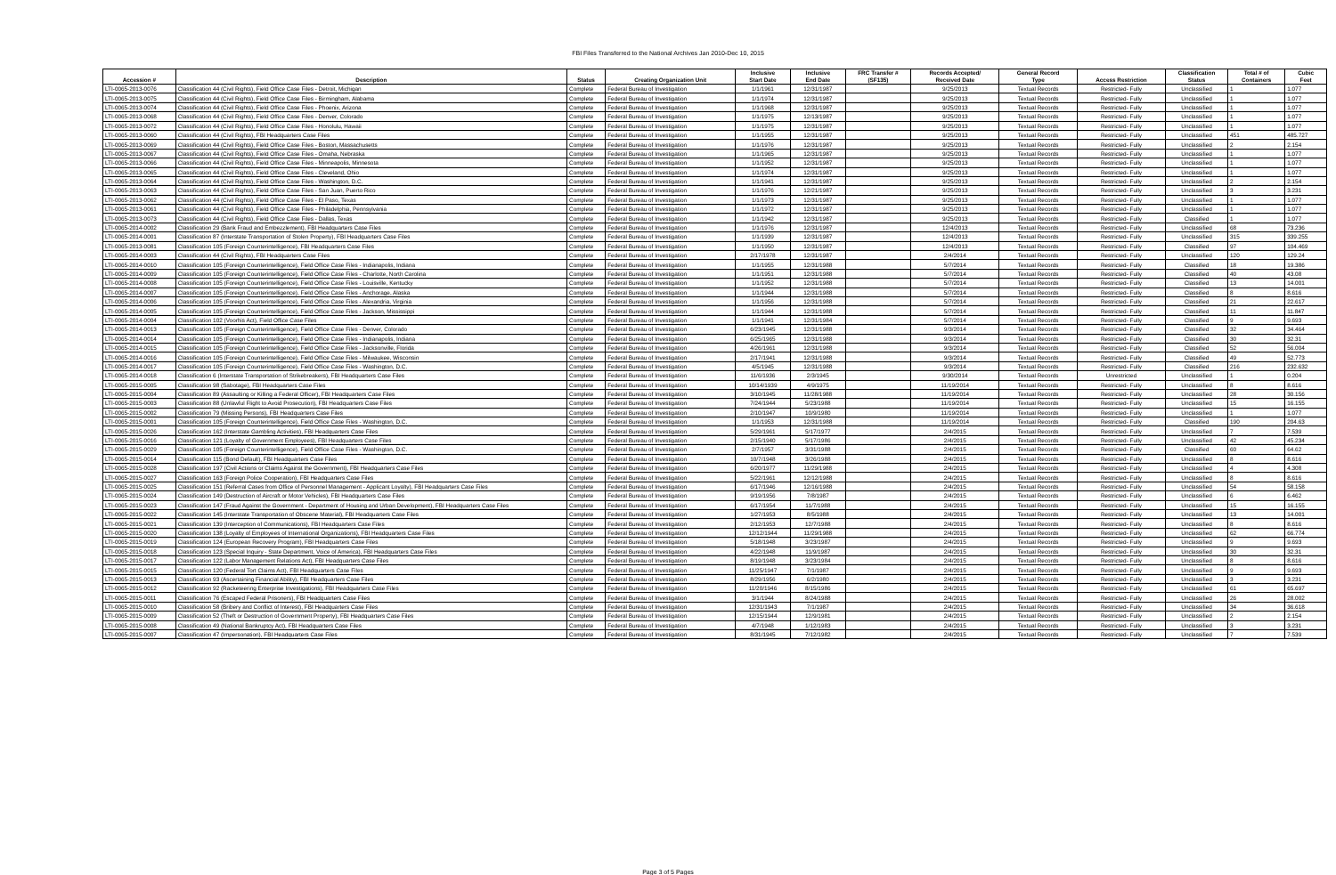FBI Files Transferred to the National Archives Jan 2010-Dec 10, 2015
| Accession # | Description | Status | Creating Organization Unit | Inclusive Start Date | Inclusive End Date | FRC Transfer # (SF135) | Records Accepted/ Received Date | General Record Type | Access Restriction | Classification Status | Total # of Containers | Cubic Feet |
| --- | --- | --- | --- | --- | --- | --- | --- | --- | --- | --- | --- | --- |
| LTI-0065-2013-0076 | Classification 44 (Civil Rights), Field Office Case Files - Detroit, Michigan | Complete | Federal Bureau of Investigation | 1/1/1961 | 12/31/1987 | | 9/25/2013 | Textual Records | Restricted- Fully | Unclassified | 1 | 1.077 |
| LTI-0065-2013-0075 | Classification 44 (Civil Rights), Field Office Case Files - Birmingham, Alabama | Complete | Federal Bureau of Investigation | 1/1/1974 | 12/31/1987 | | 9/25/2013 | Textual Records | Restricted- Fully | Unclassified | 1 | 1.077 |
| LTI-0065-2013-0074 | Classification 44 (Civil Rights), Field Office Case Files - Phoenix, Arizona | Complete | Federal Bureau of Investigation | 1/1/1968 | 12/31/1987 | | 9/25/2013 | Textual Records | Restricted- Fully | Unclassified | 1 | 1.077 |
| LTI-0065-2013-0068 | Classification 44 (Civil Rights), Field Office Case Files - Denver, Colorado | Complete | Federal Bureau of Investigation | 1/1/1975 | 12/13/1987 | | 9/25/2013 | Textual Records | Restricted- Fully | Unclassified | 1 | 1.077 |
| LTI-0065-2013-0072 | Classification 44 (Civil Rights), Field Office Case Files - Honolulu, Hawaii | Complete | Federal Bureau of Investigation | 1/1/1975 | 12/31/1987 | | 9/25/2013 | Textual Records | Restricted- Fully | Unclassified | 1 | 1.077 |
| LTI-0065-2013-0060 | Classification 44 (Civil Rights), FBI Headquarters Case Files | Complete | Federal Bureau of Investigation | 1/1/1955 | 12/31/1987 | | 9/25/2013 | Textual Records | Restricted- Fully | Unclassified | 451 | 485.727 |
| LTI-0065-2013-0069 | Classification 44 (Civil Rights), Field Office Case Files - Boston, Massachusetts | Complete | Federal Bureau of Investigation | 1/1/1976 | 12/31/1987 | | 9/25/2013 | Textual Records | Restricted- Fully | Unclassified | 2 | 2.154 |
| LTI-0065-2013-0067 | Classification 44 (Civil Rights), Field Office Case Files - Omaha, Nebraska | Complete | Federal Bureau of Investigation | 1/1/1965 | 12/31/1987 | | 9/25/2013 | Textual Records | Restricted- Fully | Unclassified | 1 | 1.077 |
| LTI-0065-2013-0066 | Classification 44 (Civil Rights), Field Office Case Files - Minneapolis, Minnesota | Complete | Federal Bureau of Investigation | 1/1/1952 | 12/31/1987 | | 9/25/2013 | Textual Records | Restricted- Fully | Unclassified | 1 | 1.077 |
| LTI-0065-2013-0065 | Classification 44 (Civil Rights), Field Office Case Files - Cleveland, Ohio | Complete | Federal Bureau of Investigation | 1/1/1974 | 12/31/1987 | | 9/25/2013 | Textual Records | Restricted- Fully | Unclassified | 1 | 1.077 |
| LTI-0065-2013-0064 | Classification 44 (Civil Rights), Field Office Case Files - Washington, D.C. | Complete | Federal Bureau of Investigation | 1/1/1941 | 12/31/1987 | | 9/25/2013 | Textual Records | Restricted- Fully | Unclassified | 2 | 2.154 |
| LTI-0065-2013-0063 | Classification 44 (Civil Rights), Field Office Case Files - San Juan, Puerto Rico | Complete | Federal Bureau of Investigation | 1/1/1976 | 12/21/1987 | | 9/25/2013 | Textual Records | Restricted- Fully | Unclassified | 3 | 3.231 |
| LTI-0065-2013-0062 | Classification 44 (Civil Rights), Field Office Case Files - El Paso, Texas | Complete | Federal Bureau of Investigation | 1/1/1973 | 12/31/1987 | | 9/25/2013 | Textual Records | Restricted- Fully | Unclassified | 1 | 1.077 |
| LTI-0065-2013-0061 | Classification 44 (Civil Rights), Field Office Case Files - Philadelphia, Pennsylvania | Complete | Federal Bureau of Investigation | 1/1/1972 | 12/31/1987 | | 9/25/2013 | Textual Records | Restricted- Fully | Unclassified | 1 | 1.077 |
| LTI-0065-2013-0073 | Classification 44 (Civil Rights), Field Office Case Files - Dallas, Texas | Complete | Federal Bureau of Investigation | 1/1/1942 | 12/31/1987 | | 9/25/2013 | Textual Records | Restricted- Fully | Classified | 1 | 1.077 |
| LTI-0065-2014-0002 | Classification 29 (Bank Fraud and Embezzlement), FBI Headquarters Case Files | Complete | Federal Bureau of Investigation | 1/1/1976 | 12/31/1987 | | 12/4/2013 | Textual Records | Restricted- Fully | Unclassified | 68 | 73.236 |
| LTI-0065-2014-0001 | Classification 87 (Interstate Transportation of Stolen Property), FBI Headquarters Case Files | Complete | Federal Bureau of Investigation | 1/1/1939 | 12/31/1987 | | 12/4/2013 | Textual Records | Restricted- Fully | Unclassified | 315 | 339.255 |
| LTI-0065-2013-0081 | Classification 105 (Foreign Counterintelligence), FBI Headquarters Case Files | Complete | Federal Bureau of Investigation | 1/1/1950 | 12/31/1987 | | 12/4/2013 | Textual Records | Restricted- Fully | Classified | 97 | 104.469 |
| LTI-0065-2014-0003 | Classification 44 (Civil Rights), FBI Headquarters Case Files | Complete | Federal Bureau of Investigation | 2/17/1978 | 12/31/1987 | | 2/4/2014 | Textual Records | Restricted- Fully | Unclassified | 120 | 129.24 |
| LTI-0065-2014-0010 | Classification 105 (Foreign Counterintelligence), Field Office Case Files - Indianapolis, Indiana | Complete | Federal Bureau of Investigation | 1/1/1955 | 12/31/1988 | | 5/7/2014 | Textual Records | Restricted- Fully | Classified | 18 | 19.386 |
| LTI-0065-2014-0009 | Classification 105 (Foreign Counterintelligence), Field Office Case Files - Charlotte, North Carolina | Complete | Federal Bureau of Investigation | 1/1/1951 | 12/31/1988 | | 5/7/2014 | Textual Records | Restricted- Fully | Classified | 40 | 43.08 |
| LTI-0065-2014-0008 | Classification 105 (Foreign Counterintelligence), Field Office Case Files - Louisville, Kentucky | Complete | Federal Bureau of Investigation | 1/1/1952 | 12/31/1988 | | 5/7/2014 | Textual Records | Restricted- Fully | Classified | 13 | 14.001 |
| LTI-0065-2014-0007 | Classification 105 (Foreign Counterintelligence), Field Office Case Files - Anchorage, Alaska | Complete | Federal Bureau of Investigation | 1/1/1944 | 12/31/1988 | | 5/7/2014 | Textual Records | Restricted- Fully | Classified | 8 | 8.616 |
| LTI-0065-2014-0006 | Classification 105 (Foreign Counterintelligence), Field Office Case Files - Alexandria, Virginia | Complete | Federal Bureau of Investigation | 1/1/1956 | 12/31/1988 | | 5/7/2014 | Textual Records | Restricted- Fully | Classified | 21 | 22.617 |
| LTI-0065-2014-0005 | Classification 105 (Foreign Counterintelligence), Field Office Case Files - Jackson, Mississippi | Complete | Federal Bureau of Investigation | 1/1/1944 | 12/31/1988 | | 5/7/2014 | Textual Records | Restricted- Fully | Classified | 11 | 11.847 |
| LTI-0065-2014-0004 | Classification 102 (Voorhis Act), Field Office Case Files | Complete | Federal Bureau of Investigation | 1/1/1941 | 12/31/1984 | | 5/7/2014 | Textual Records | Restricted- Fully | Classified | 9 | 9.693 |
| LTI-0065-2014-0013 | Classification 105 (Foreign Counterintelligence), Field Office Case Files - Denver, Colorado | Complete | Federal Bureau of Investigation | 6/23/1945 | 12/31/1988 | | 9/3/2014 | Textual Records | Restricted- Fully | Classified | 32 | 34.464 |
| LTI-0065-2014-0014 | Classification 105 (Foreign Counterintelligence), Field Office Case Files - Indianapolis, Indiana | Complete | Federal Bureau of Investigation | 6/25/1965 | 12/31/1988 | | 9/3/2014 | Textual Records | Restricted- Fully | Classified | 30 | 32.31 |
| LTI-0065-2014-0015 | Classification 105 (Foreign Counterintelligence), Field Office Case Files - Jacksonville, Florida | Complete | Federal Bureau of Investigation | 4/26/1961 | 12/31/1988 | | 9/3/2014 | Textual Records | Restricted- Fully | Classified | 52 | 56.004 |
| LTI-0065-2014-0016 | Classification 105 (Foreign Counterintelligence), Field Office Case Files - Milwaukee, Wisconsin | Complete | Federal Bureau of Investigation | 2/17/1941 | 12/31/1988 | | 9/3/2014 | Textual Records | Restricted- Fully | Classified | 49 | 52.773 |
| LTI-0065-2014-0017 | Classification 105 (Foreign Counterintelligence), Field Office Case Files - Washington, D.C. | Complete | Federal Bureau of Investigation | 4/5/1945 | 12/31/1988 | | 9/3/2014 | Textual Records | Restricted- Fully | Classified | 216 | 232.632 |
| LTI-0065-2014-0018 | Classification 6 (Interstate Transportation of Strikebreakers), FBI Headquarters Case Files | Complete | Federal Bureau of Investigation | 11/6/1936 | 2/3/1945 | | 9/30/2014 | Textual Records | Unrestricted | Unclassified | 1 | 0.204 |
| LTI-0065-2015-0005 | Classification 98 (Sabotage), FBI Headquarters Case Files | Complete | Federal Bureau of Investigation | 10/14/1939 | 4/9/1975 | | 11/19/2014 | Textual Records | Restricted- Fully | Unclassified | 8 | 8.616 |
| LTI-0065-2015-0004 | Classification 89 (Assaulting or Killing a Federal Officer), FBI Headquarters Case Files | Complete | Federal Bureau of Investigation | 3/10/1945 | 11/28/1988 | | 11/19/2014 | Textual Records | Restricted- Fully | Unclassified | 28 | 30.156 |
| LTI-0065-2015-0003 | Classification 88 (Unlawful Flight to Avoid Prosecution), FBI Headquarters Case Files | Complete | Federal Bureau of Investigation | 7/24/1944 | 5/23/1988 | | 11/19/2014 | Textual Records | Restricted- Fully | Unclassified | 15 | 16.155 |
| LTI-0065-2015-0002 | Classification 79 (Missing Persons), FBI Headquarters Case Files | Complete | Federal Bureau of Investigation | 2/10/1947 | 10/9/1980 | | 11/19/2014 | Textual Records | Restricted- Fully | Unclassified | 1 | 1.077 |
| LTI-0065-2015-0001 | Classification 105 (Foreign Counterintelligence), Field Office Case Files - Washington, D.C. | Complete | Federal Bureau of Investigation | 1/1/1953 | 12/31/1988 | | 11/19/2014 | Textual Records | Restricted- Fully | Classified | 190 | 204.63 |
| LTI-0065-2015-0026 | Classification 162 (Interstate Gambling Activities), FBI Headquarters Case Files | Complete | Federal Bureau of Investigation | 5/29/1961 | 5/17/1977 | | 2/4/2015 | Textual Records | Restricted- Fully | Unclassified | 7 | 7.539 |
| LTI-0065-2015-0016 | Classification 121 (Loyalty of Government Employees), FBI Headquarters Case Files | Complete | Federal Bureau of Investigation | 2/15/1940 | 5/17/1986 | | 2/4/2015 | Textual Records | Restricted- Fully | Unclassified | 42 | 45.234 |
| LTI-0065-2015-0029 | Classification 105 (Foreign Counterintelligence), Field Office Case Files - Washington, D.C. | Complete | Federal Bureau of Investigation | 2/7/1957 | 3/31/1988 | | 2/4/2015 | Textual Records | Restricted- Fully | Classified | 60 | 64.62 |
| LTI-0065-2015-0014 | Classification 115 (Bond Default), FBI Headquarters Case Files | Complete | Federal Bureau of Investigation | 10/7/1948 | 3/26/1988 | | 2/4/2015 | Textual Records | Restricted- Fully | Unclassified | 8 | 8.616 |
| LTI-0065-2015-0028 | Classification 197 (Civil Actions or Claims Against the Government), FBI Headquarters Case Files | Complete | Federal Bureau of Investigation | 6/20/1977 | 11/29/1988 | | 2/4/2015 | Textual Records | Restricted- Fully | Unclassified | 4 | 4.308 |
| LTI-0065-2015-0027 | Classification 163 (Foreign Police Cooperation), FBI Headquarters Case Files | Complete | Federal Bureau of Investigation | 5/22/1961 | 12/12/1988 | | 2/4/2015 | Textual Records | Restricted- Fully | Unclassified | 8 | 8.616 |
| LTI-0065-2015-0025 | Classification 151 (Referral Cases from Office of Personnel Management - Applicant Loyalty), FBI Headquarters Case Files | Complete | Federal Bureau of Investigation | 6/17/1946 | 12/16/1988 | | 2/4/2015 | Textual Records | Restricted- Fully | Unclassified | 54 | 58.158 |
| LTI-0065-2015-0024 | Classification 149 (Destruction of Aircraft or Motor Vehicles), FBI Headquarters Case Files | Complete | Federal Bureau of Investigation | 9/19/1956 | 7/8/1987 | | 2/4/2015 | Textual Records | Restricted- Fully | Unclassified | 6 | 6.462 |
| LTI-0065-2015-0023 | Classification 147 (Fraud Against the Government - Department of Housing and Urban Development), FBI Headquarters Case Files | Complete | Federal Bureau of Investigation | 6/17/1954 | 11/7/1988 | | 2/4/2015 | Textual Records | Restricted- Fully | Unclassified | 15 | 16.155 |
| LTI-0065-2015-0022 | Classification 145 (Interstate Transportation of Obscene Material), FBI Headquarters Case Files | Complete | Federal Bureau of Investigation | 1/27/1953 | 8/5/1988 | | 2/4/2015 | Textual Records | Restricted- Fully | Unclassified | 13 | 14.001 |
| LTI-0065-2015-0021 | Classification 139 (Interception of Communications), FBI Headquarters Case Files | Complete | Federal Bureau of Investigation | 2/12/1953 | 12/7/1988 | | 2/4/2015 | Textual Records | Restricted- Fully | Unclassified | 8 | 8.616 |
| LTI-0065-2015-0020 | Classification 138 (Loyalty of Employees of International Organizations), FBI Headquarters Case Files | Complete | Federal Bureau of Investigation | 12/12/1944 | 11/29/1988 | | 2/4/2015 | Textual Records | Restricted- Fully | Unclassified | 62 | 66.774 |
| LTI-0065-2015-0019 | Classification 124 (European Recovery Program), FBI Headquarters Case Files | Complete | Federal Bureau of Investigation | 5/18/1948 | 3/23/1987 | | 2/4/2015 | Textual Records | Restricted- Fully | Unclassified | 9 | 9.693 |
| LTI-0065-2015-0018 | Classification 123 (Special Inquiry - State Department, Voice of America), FBI Headquarters Case Files | Complete | Federal Bureau of Investigation | 4/22/1948 | 11/9/1987 | | 2/4/2015 | Textual Records | Restricted- Fully | Unclassified | 30 | 32.31 |
| LTI-0065-2015-0017 | Classification 122 (Labor Management Relations Act), FBI Headquarters Case Files | Complete | Federal Bureau of Investigation | 8/19/1948 | 3/23/1984 | | 2/4/2015 | Textual Records | Restricted- Fully | Unclassified | 8 | 8.616 |
| LTI-0065-2015-0015 | Classification 120 (Federal Tort Claims Act), FBI Headquarters Case Files | Complete | Federal Bureau of Investigation | 11/25/1947 | 7/1/1987 | | 2/4/2015 | Textual Records | Restricted- Fully | Unclassified | 9 | 9.693 |
| LTI-0065-2015-0013 | Classification 93 (Ascertaining Financial Ability), FBI Headquarters Case Files | Complete | Federal Bureau of Investigation | 8/29/1956 | 6/2/1980 | | 2/4/2015 | Textual Records | Restricted- Fully | Unclassified | 3 | 3.231 |
| LTI-0065-2015-0012 | Classification 92 (Racketeering Enterprise Investigations), FBI Headquarters Case Files | Complete | Federal Bureau of Investigation | 11/20/1946 | 8/15/1986 | | 2/4/2015 | Textual Records | Restricted- Fully | Unclassified | 61 | 65.697 |
| LTI-0065-2015-0011 | Classification 76 (Escaped Federal Prisoners), FBI Headquarters Case Files | Complete | Federal Bureau of Investigation | 3/1/1944 | 8/24/1988 | | 2/4/2015 | Textual Records | Restricted- Fully | Unclassified | 26 | 28.002 |
| LTI-0065-2015-0010 | Classification 58 (Bribery and Conflict of Interest), FBI Headquarters Case Files | Complete | Federal Bureau of Investigation | 12/31/1943 | 7/1/1987 | | 2/4/2015 | Textual Records | Restricted- Fully | Unclassified | 34 | 36.618 |
| LTI-0065-2015-0009 | Classification 52 (Theft or Destruction of Government Property), FBI Headquarters Case Files | Complete | Federal Bureau of Investigation | 12/15/1944 | 12/9/1981 | | 2/4/2015 | Textual Records | Restricted- Fully | Unclassified | 2 | 2.154 |
| LTI-0065-2015-0008 | Classification 49 (National Bankruptcy Act), FBI Headquarters Case Files | Complete | Federal Bureau of Investigation | 4/7/1948 | 1/12/1983 | | 2/4/2015 | Textual Records | Restricted- Fully | Unclassified | 3 | 3.231 |
| LTI-0065-2015-0007 | Classification 47 (Impersonation), FBI Headquarters Case Files | Complete | Federal Bureau of Investigation | 8/31/1945 | 7/12/1982 | | 2/4/2015 | Textual Records | Restricted- Fully | Unclassified | 7 | 7.539 |
Page 3 of 5 Pages